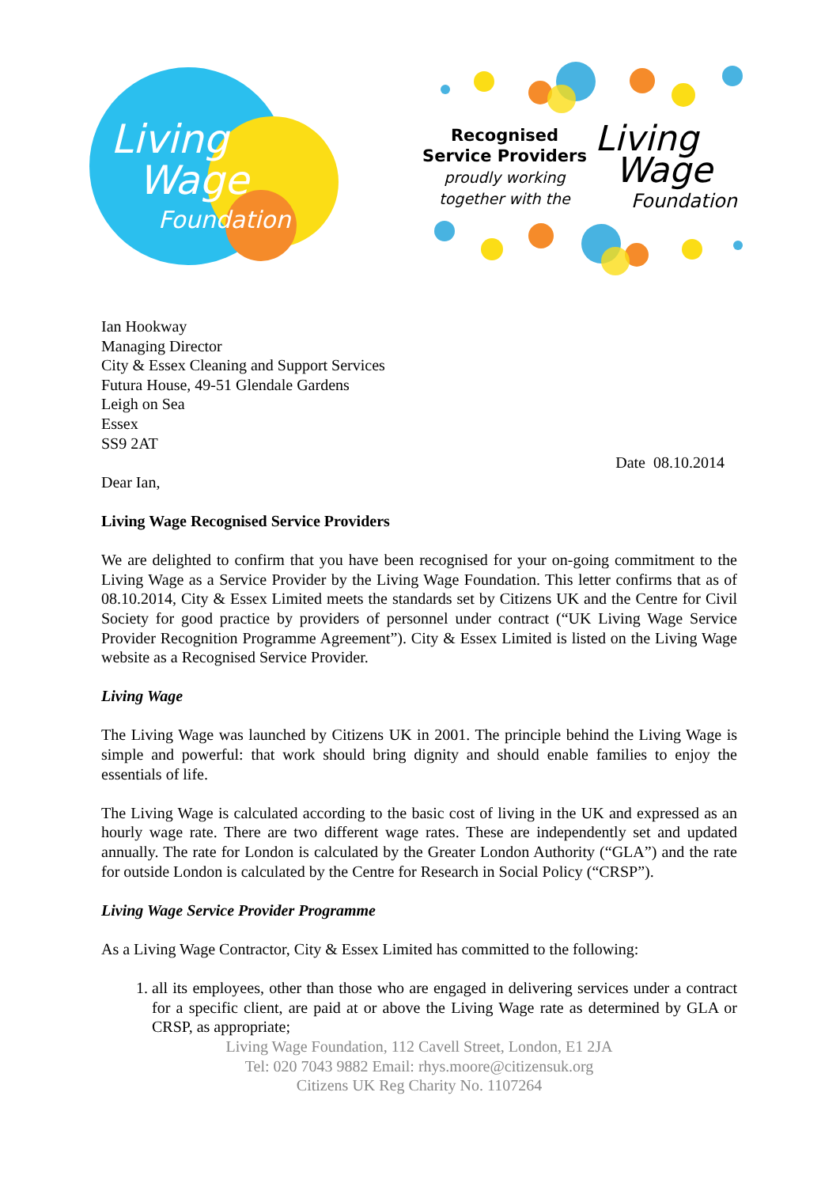Living
Wage
Foundation
Recognised
Service Providers
proudly working
together with the
Living
Wage
Foundation
Ian Hookway
Managing Director
City & Essex Cleaning and Support Services
Futura House, 49-51 Glendale Gardens
Leigh on Sea
Essex
SS9 2AT
Date 08.10.2014
Dear Ian,
Living Wage Recognised Service Providers
We are delighted to confirm that you have been recognised for your on-going commitment to the Living Wage as a Service Provider by the Living Wage Foundation. This letter confirms that as of 08.10.2014, City & Essex Limited meets the standards set by Citizens UK and the Centre for Civil Society for good practice by providers of personnel under contract (“UK Living Wage Service Provider Recognition Programme Agreement”). City & Essex Limited is listed on the Living Wage website as a Recognised Service Provider.
Living Wage
The Living Wage was launched by Citizens UK in 2001. The principle behind the Living Wage is simple and powerful: that work should bring dignity and should enable families to enjoy the essentials of life.
The Living Wage is calculated according to the basic cost of living in the UK and expressed as an hourly wage rate. There are two different wage rates. These are independently set and updated annually. The rate for London is calculated by the Greater London Authority (“GLA”) and the rate for outside London is calculated by the Centre for Research in Social Policy (“CRSP”).
Living Wage Service Provider Programme
As a Living Wage Contractor, City & Essex Limited has committed to the following:
1. all its employees, other than those who are engaged in delivering services under a contract for a specific client, are paid at or above the Living Wage rate as determined by GLA or CRSP, as appropriate;
Living Wage Foundation, 112 Cavell Street, London, E1 2JA
Tel: 020 7043 9882 Email: rhys.moore@citizensuk.org
Citizens UK Reg Charity No. 1107264